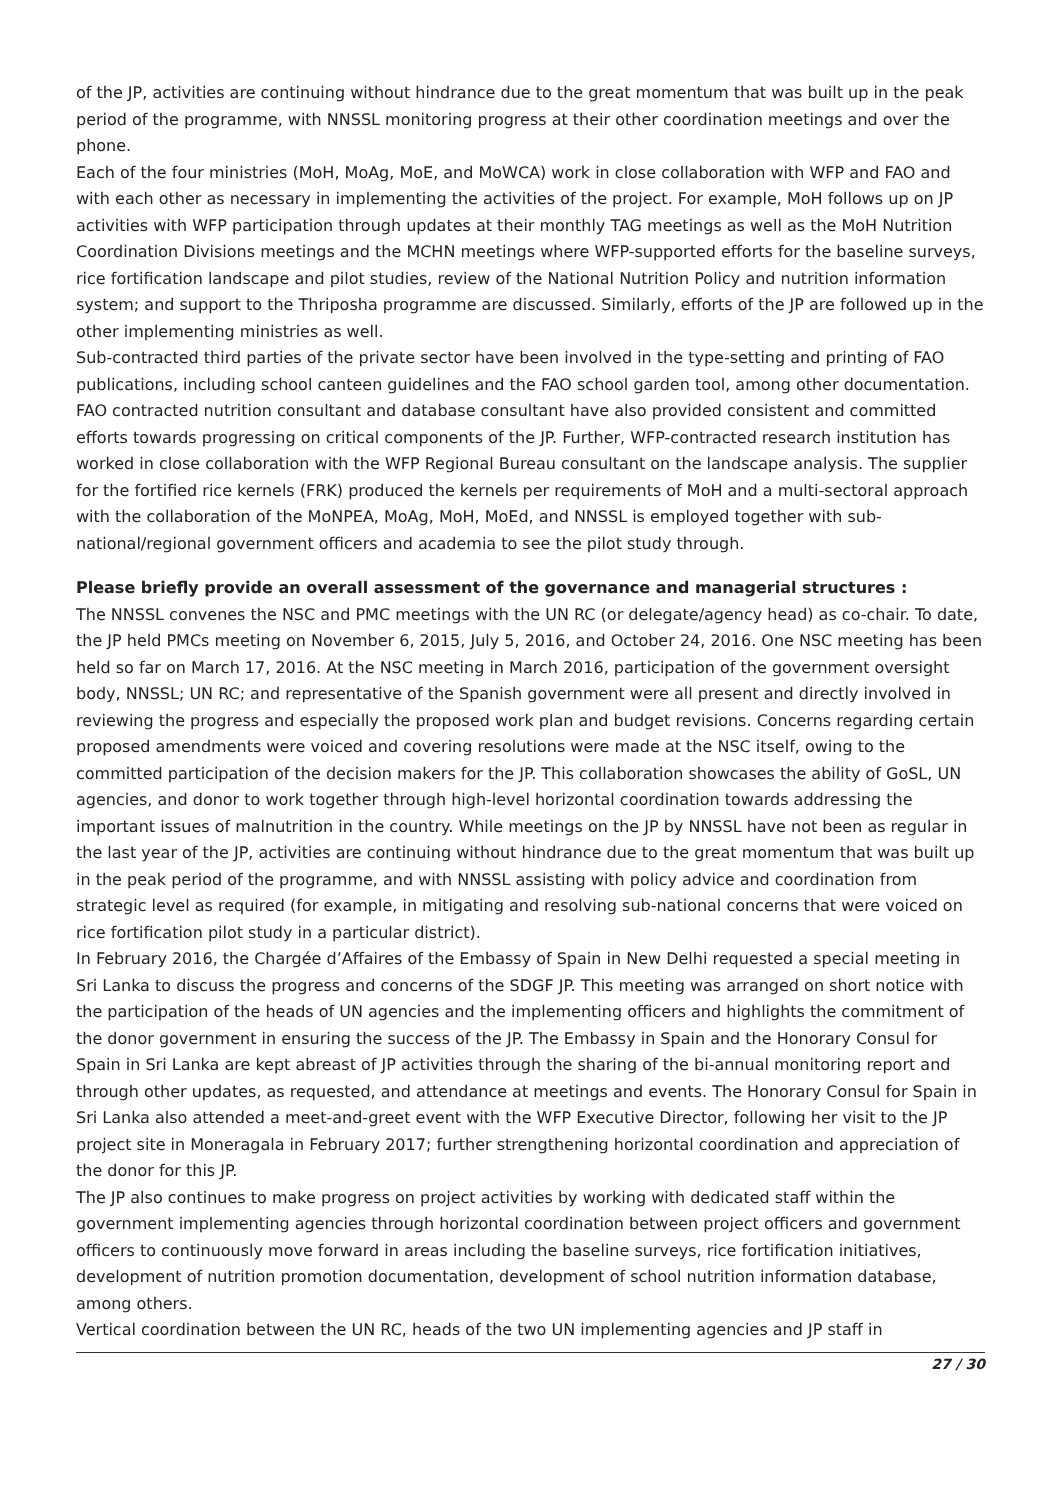of the JP, activities are continuing without hindrance due to the great momentum that was built up in the peak period of the programme, with NNSSL monitoring progress at their other coordination meetings and over the phone.
Each of the four ministries (MoH, MoAg, MoE, and MoWCA) work in close collaboration with WFP and FAO and with each other as necessary in implementing the activities of the project. For example, MoH follows up on JP activities with WFP participation through updates at their monthly TAG meetings as well as the MoH Nutrition Coordination Divisions meetings and the MCHN meetings where WFP-supported efforts for the baseline surveys, rice fortification landscape and pilot studies, review of the National Nutrition Policy and nutrition information system; and support to the Thriposha programme are discussed. Similarly, efforts of the JP are followed up in the other implementing ministries as well.
Sub-contracted third parties of the private sector have been involved in the type-setting and printing of FAO publications, including school canteen guidelines and the FAO school garden tool, among other documentation. FAO contracted nutrition consultant and database consultant have also provided consistent and committed efforts towards progressing on critical components of the JP. Further, WFP-contracted research institution has worked in close collaboration with the WFP Regional Bureau consultant on the landscape analysis. The supplier for the fortified rice kernels (FRK) produced the kernels per requirements of MoH and a multi-sectoral approach with the collaboration of the MoNPEA, MoAg, MoH, MoEd, and NNSSL is employed together with sub-national/regional government officers and academia to see the pilot study through.
Please briefly provide an overall assessment of the governance and managerial structures :
The NNSSL convenes the NSC and PMC meetings with the UN RC (or delegate/agency head) as co-chair. To date, the JP held PMCs meeting on November 6, 2015, July 5, 2016, and October 24, 2016. One NSC meeting has been held so far on March 17, 2016. At the NSC meeting in March 2016, participation of the government oversight body, NNSSL; UN RC; and representative of the Spanish government were all present and directly involved in reviewing the progress and especially the proposed work plan and budget revisions. Concerns regarding certain proposed amendments were voiced and covering resolutions were made at the NSC itself, owing to the committed participation of the decision makers for the JP. This collaboration showcases the ability of GoSL, UN agencies, and donor to work together through high-level horizontal coordination towards addressing the important issues of malnutrition in the country. While meetings on the JP by NNSSL have not been as regular in the last year of the JP, activities are continuing without hindrance due to the great momentum that was built up in the peak period of the programme, and with NNSSL assisting with policy advice and coordination from strategic level as required (for example, in mitigating and resolving sub-national concerns that were voiced on rice fortification pilot study in a particular district).
In February 2016, the Chargée d’Affaires of the Embassy of Spain in New Delhi requested a special meeting in Sri Lanka to discuss the progress and concerns of the SDGF JP. This meeting was arranged on short notice with the participation of the heads of UN agencies and the implementing officers and highlights the commitment of the donor government in ensuring the success of the JP. The Embassy in Spain and the Honorary Consul for Spain in Sri Lanka are kept abreast of JP activities through the sharing of the bi-annual monitoring report and through other updates, as requested, and attendance at meetings and events. The Honorary Consul for Spain in Sri Lanka also attended a meet-and-greet event with the WFP Executive Director, following her visit to the JP project site in Moneragala in February 2017; further strengthening horizontal coordination and appreciation of the donor for this JP.
The JP also continues to make progress on project activities by working with dedicated staff within the government implementing agencies through horizontal coordination between project officers and government officers to continuously move forward in areas including the baseline surveys, rice fortification initiatives, development of nutrition promotion documentation, development of school nutrition information database, among others.
Vertical coordination between the UN RC, heads of the two UN implementing agencies and JP staff in
27 / 30